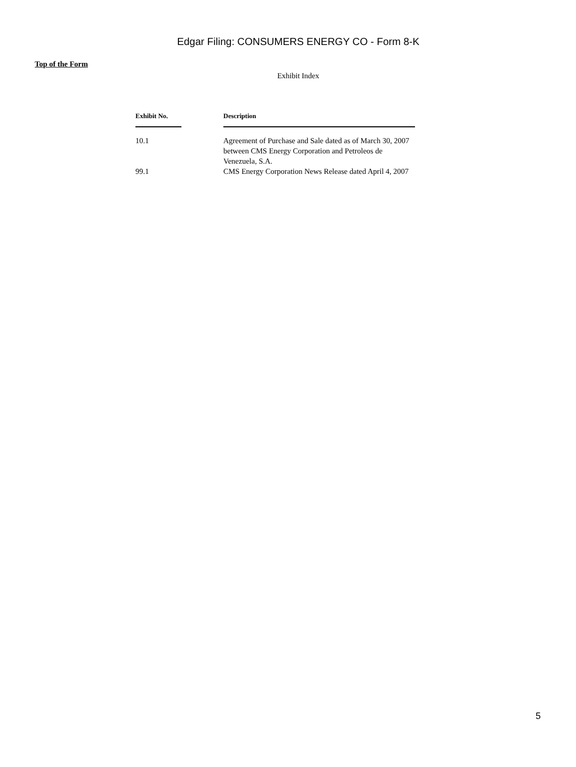Edgar Filing: CONSUMERS ENERGY CO - Form 8-K
Top of the Form
Exhibit Index
| Exhibit No. | Description |
| --- | --- |
| 10.1 | Agreement of Purchase and Sale dated as of March 30, 2007 between CMS Energy Corporation and Petroleos de Venezuela, S.A. |
| 99.1 | CMS Energy Corporation News Release dated April 4, 2007 |
5